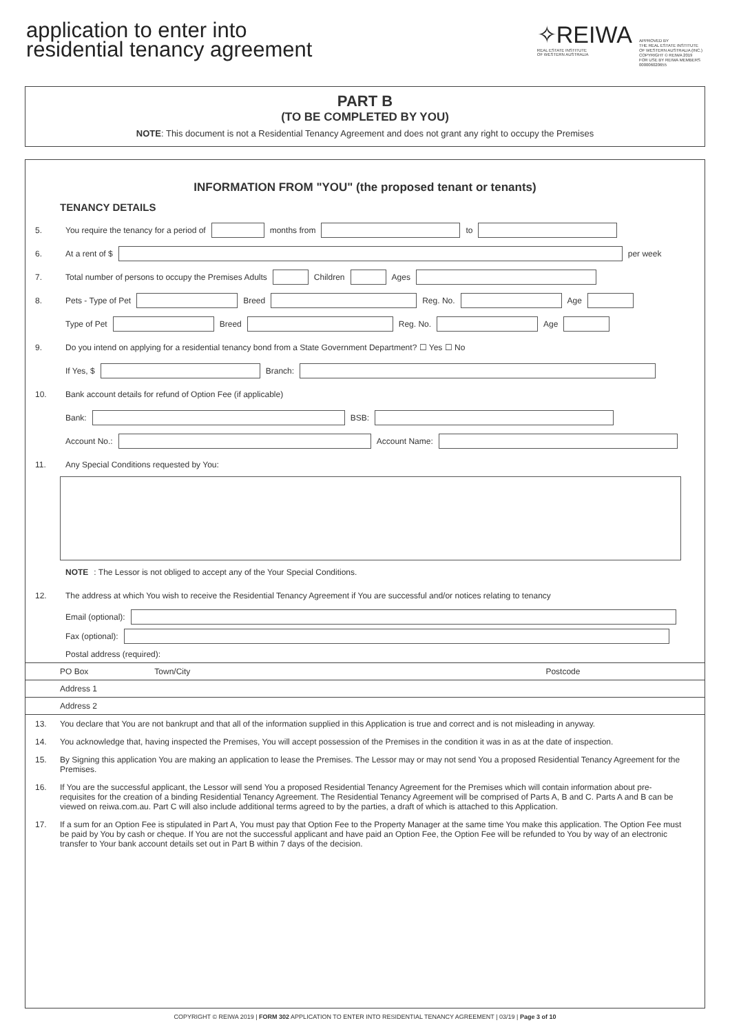application to enter into
residential tenancy agreement
✧REIWA
REAL ESTATE INSTITUTE
OF WESTERN AUSTRALIA
APPROVED BY
THE REAL ESTATE INSTITUTE
OF WESTERN AUSTRALIA (INC.)
COPYRIGHT © REIWA 2019
FOR USE BY REIWA MEMBERS
000006020655
PART B
(TO BE COMPLETED BY YOU)
NOTE: This document is not a Residential Tenancy Agreement and does not grant any right to occupy the Premises
INFORMATION FROM "YOU" (the proposed tenant or tenants)
TENANCY DETAILS
5. You require the tenancy for a period of months from to
6. At a rent of $ per week
7. Total number of persons to occupy the Premises Adults Children Ages
8. Pets - Type of Pet Breed Reg. No. Age
Type of Pet Breed Reg. No. Age
9. Do you intend on applying for a residential tenancy bond from a State Government Department? ☐ Yes ☐ No
If Yes, $ Branch:
10. Bank account details for refund of Option Fee (if applicable)
Bank: BSB:
Account No.: Account Name:
11. Any Special Conditions requested by You:
NOTE: The Lessor is not obliged to accept any of the Your Special Conditions.
12. The address at which You wish to receive the Residential Tenancy Agreement if You are successful and/or notices relating to tenancy
Email (optional):
Fax (optional):
Postal address (required):
PO Box Town/City Postcode
Address 1
Address 2
13. You declare that You are not bankrupt and that all of the information supplied in this Application is true and correct and is not misleading in anyway.
14. You acknowledge that, having inspected the Premises, You will accept possession of the Premises in the condition it was in as at the date of inspection.
15. By Signing this application You are making an application to lease the Premises. The Lessor may or may not send You a proposed Residential Tenancy Agreement for the Premises.
16. If You are the successful applicant, the Lessor will send You a proposed Residential Tenancy Agreement for the Premises which will contain information about pre-requisites for the creation of a binding Residential Tenancy Agreement. The Residential Tenancy Agreement will be comprised of Parts A, B and C. Parts A and B can be viewed on reiwa.com.au. Part C will also include additional terms agreed to by the parties, a draft of which is attached to this Application.
17. If a sum for an Option Fee is stipulated in Part A, You must pay that Option Fee to the Property Manager at the same time You make this application. The Option Fee must be paid by You by cash or cheque. If You are not the successful applicant and have paid an Option Fee, the Option Fee will be refunded to You by way of an electronic transfer to Your bank account details set out in Part B within 7 days of the decision.
COPYRIGHT © REIWA 2019 | FORM 302 APPLICATION TO ENTER INTO RESIDENTIAL TENANCY AGREEMENT | 03/19 | Page 3 of 10